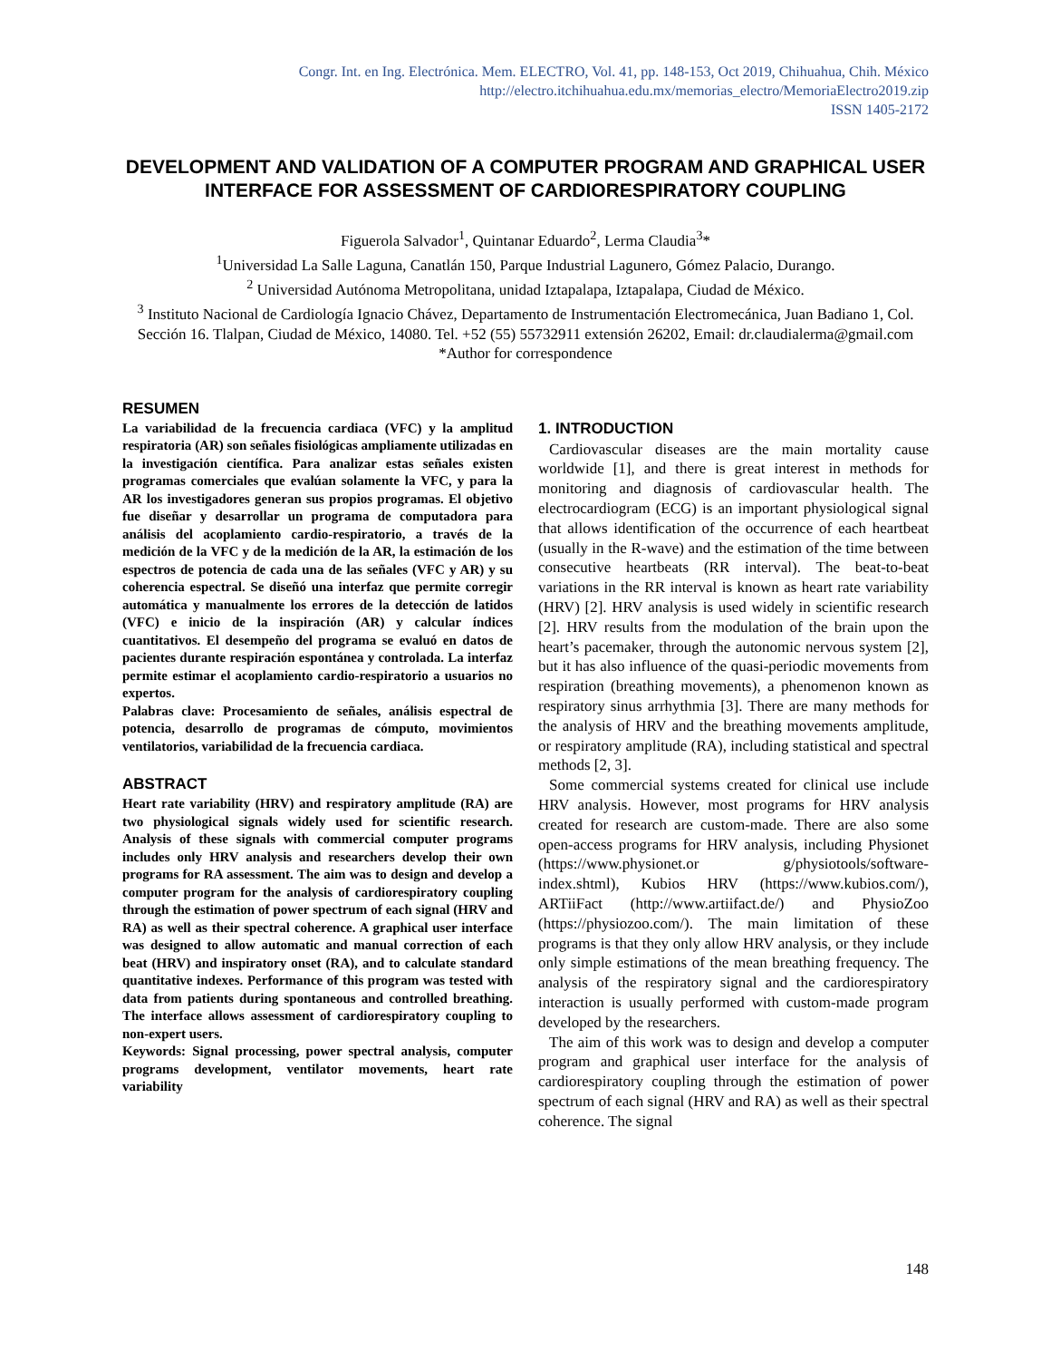Congr. Int. en Ing. Electrónica. Mem. ELECTRO, Vol. 41, pp. 148-153, Oct 2019, Chihuahua, Chih. México
http://electro.itchihuahua.edu.mx/memorias_electro/MemoriaElectro2019.zip
ISSN 1405-2172
DEVELOPMENT AND VALIDATION OF A COMPUTER PROGRAM AND GRAPHICAL USER INTERFACE FOR ASSESSMENT OF CARDIORESPIRATORY COUPLING
Figuerola Salvador<sup>1</sup>, Quintanar Eduardo<sup>2</sup>, Lerma Claudia<sup>3</sup>*
<sup>1</sup> Universidad La Salle Laguna, Canatlán 150, Parque Industrial Lagunero, Gómez Palacio, Durango.
<sup>2</sup> Universidad Autónoma Metropolitana, unidad Iztapalapa, Iztapalapa, Ciudad de México.
<sup>3</sup> Instituto Nacional de Cardiología Ignacio Chávez, Departamento de Instrumentación Electromecánica, Juan Badiano 1, Col. Sección 16. Tlalpan, Ciudad de México, 14080. Tel. +52 (55) 55732911 extensión 26202, Email: dr.claudialerma@gmail.com
*Author for correspondence
RESUMEN
La variabilidad de la frecuencia cardiaca (VFC) y la amplitud respiratoria (AR) son señales fisiológicas ampliamente utilizadas en la investigación científica. Para analizar estas señales existen programas comerciales que evalúan solamente la VFC, y para la AR los investigadores generan sus propios programas. El objetivo fue diseñar y desarrollar un programa de computadora para análisis del acoplamiento cardio-respiratorio, a través de la medición de la VFC y de la medición de la AR, la estimación de los espectros de potencia de cada una de las señales (VFC y AR) y su coherencia espectral. Se diseñó una interfaz que permite corregir automática y manualmente los errores de la detección de latidos (VFC) e inicio de la inspiración (AR) y calcular índices cuantitativos. El desempeño del programa se evaluó en datos de pacientes durante respiración espontánea y controlada. La interfaz permite estimar el acoplamiento cardio-respiratorio a usuarios no expertos.
Palabras clave: Procesamiento de señales, análisis espectral de potencia, desarrollo de programas de cómputo, movimientos ventilatorios, variabilidad de la frecuencia cardiaca.
ABSTRACT
Heart rate variability (HRV) and respiratory amplitude (RA) are two physiological signals widely used for scientific research. Analysis of these signals with commercial computer programs includes only HRV analysis and researchers develop their own programs for RA assessment. The aim was to design and develop a computer program for the analysis of cardiorespiratory coupling through the estimation of power spectrum of each signal (HRV and RA) as well as their spectral coherence. A graphical user interface was designed to allow automatic and manual correction of each beat (HRV) and inspiratory onset (RA), and to calculate standard quantitative indexes. Performance of this program was tested with data from patients during spontaneous and controlled breathing. The interface allows assessment of cardiorespiratory coupling to non-expert users.
Keywords: Signal processing, power spectral analysis, computer programs development, ventilator movements, heart rate variability
1. INTRODUCTION
Cardiovascular diseases are the main mortality cause worldwide [1], and there is great interest in methods for monitoring and diagnosis of cardiovascular health. The electrocardiogram (ECG) is an important physiological signal that allows identification of the occurrence of each heartbeat (usually in the R-wave) and the estimation of the time between consecutive heartbeats (RR interval). The beat-to-beat variations in the RR interval is known as heart rate variability (HRV) [2]. HRV analysis is used widely in scientific research [2]. HRV results from the modulation of the brain upon the heart’s pacemaker, through the autonomic nervous system [2], but it has also influence of the quasi-periodic movements from respiration (breathing movements), a phenomenon known as respiratory sinus arrhythmia [3]. There are many methods for the analysis of HRV and the breathing movements amplitude, or respiratory amplitude (RA), including statistical and spectral methods [2, 3].
Some commercial systems created for clinical use include HRV analysis. However, most programs for HRV analysis created for research are custom-made. There are also some open-access programs for HRV analysis, including Physionet (https://www.physionet.or g/physiotools/software-index.shtml), Kubios HRV (https://www.kubios.com/), ARTiiFact (http://www.artiifact.de/) and PhysioZoo (https://physiozoo.com/). The main limitation of these programs is that they only allow HRV analysis, or they include only simple estimations of the mean breathing frequency. The analysis of the respiratory signal and the cardiorespiratory interaction is usually performed with custom-made program developed by the researchers.
The aim of this work was to design and develop a computer program and graphical user interface for the analysis of cardiorespiratory coupling through the estimation of power spectrum of each signal (HRV and RA) as well as their spectral coherence. The signal
148